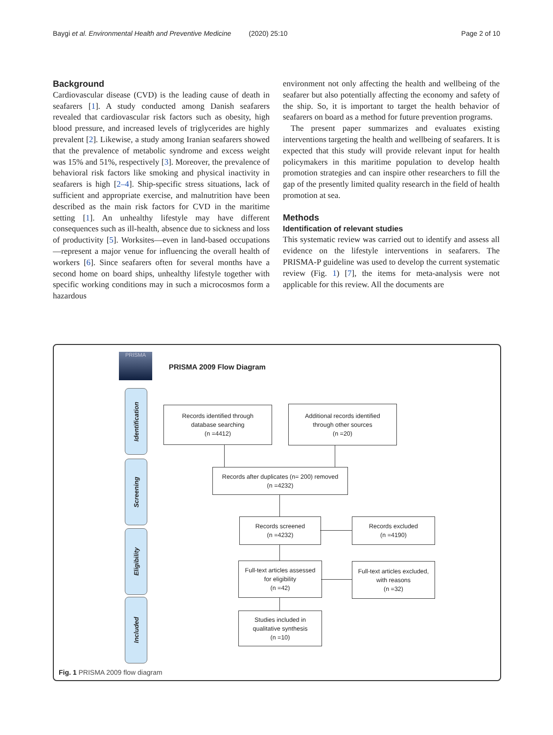Baygi et al. Environmental Health and Preventive Medicine (2020) 25:10 Page 2 of 10
Background
Cardiovascular disease (CVD) is the leading cause of death in seafarers [1]. A study conducted among Danish seafarers revealed that cardiovascular risk factors such as obesity, high blood pressure, and increased levels of triglycerides are highly prevalent [2]. Likewise, a study among Iranian seafarers showed that the prevalence of metabolic syndrome and excess weight was 15% and 51%, respectively [3]. Moreover, the prevalence of behavioral risk factors like smoking and physical inactivity in seafarers is high [2–4]. Ship-specific stress situations, lack of sufficient and appropriate exercise, and malnutrition have been described as the main risk factors for CVD in the maritime setting [1]. An unhealthy lifestyle may have different consequences such as ill-health, absence due to sickness and loss of productivity [5]. Worksites—even in land-based occupations—represent a major venue for influencing the overall health of workers [6]. Since seafarers often for several months have a second home on board ships, unhealthy lifestyle together with specific working conditions may in such a microcosmos form a hazardous
environment not only affecting the health and wellbeing of the seafarer but also potentially affecting the economy and safety of the ship. So, it is important to target the health behavior of seafarers on board as a method for future prevention programs.
The present paper summarizes and evaluates existing interventions targeting the health and wellbeing of seafarers. It is expected that this study will provide relevant input for health policymakers in this maritime population to develop health promotion strategies and can inspire other researchers to fill the gap of the presently limited quality research in the field of health promotion at sea.
Methods
Identification of relevant studies
This systematic review was carried out to identify and assess all evidence on the lifestyle interventions in seafarers. The PRISMA-P guideline was used to develop the current systematic review (Fig. 1) [7], the items for meta-analysis were not applicable for this review. All the documents are
PRISMA
PRISMA 2009 Flow Diagram
Identification
Screening
Eligibility
Included
Records identified through
database searching
(n =4412)
Additional records identified
through other sources
(n =20)
Records after duplicates (n= 200) removed
(n =4232)
Records screened
(n =4232)
Records excluded
(n =4190)
Full-text articles assessed
for eligibility
(n =42)
Full-text articles excluded,
with reasons
(n =32)
Studies included in
qualitative synthesis
(n =10)
Fig. 1 PRISMA 2009 flow diagram